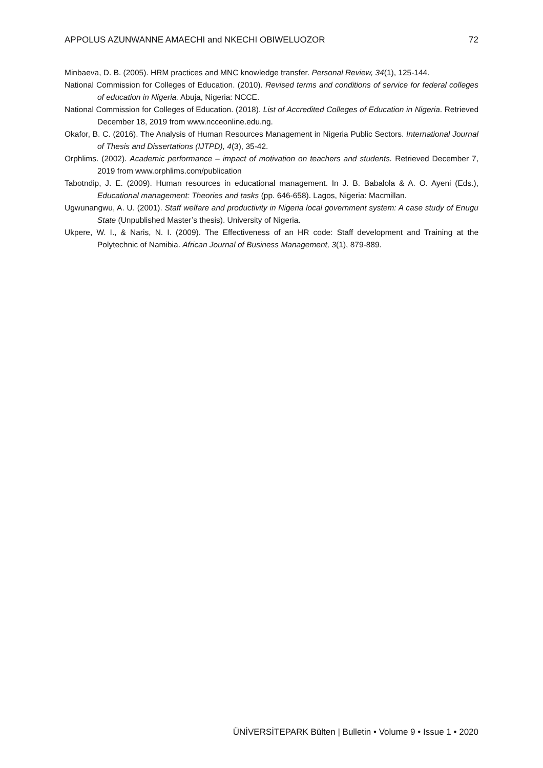APPOLUS AZUNWANNE AMAECHI and NKECHI OBIWELUOZOR 72
Minbaeva, D. B. (2005). HRM practices and MNC knowledge transfer. Personal Review, 34(1), 125-144.
National Commission for Colleges of Education. (2010). Revised terms and conditions of service for federal colleges of education in Nigeria. Abuja, Nigeria: NCCE.
National Commission for Colleges of Education. (2018). List of Accredited Colleges of Education in Nigeria. Retrieved December 18, 2019 from www.ncceonline.edu.ng.
Okafor, B. C. (2016). The Analysis of Human Resources Management in Nigeria Public Sectors. International Journal of Thesis and Dissertations (IJTPD), 4(3), 35-42.
Orphlims. (2002). Academic performance – impact of motivation on teachers and students. Retrieved December 7, 2019 from www.orphlims.com/publication
Tabotndip, J. E. (2009). Human resources in educational management. In J. B. Babalola & A. O. Ayeni (Eds.), Educational management: Theories and tasks (pp. 646-658). Lagos, Nigeria: Macmillan.
Ugwunangwu, A. U. (2001). Staff welfare and productivity in Nigeria local government system: A case study of Enugu State (Unpublished Master’s thesis). University of Nigeria.
Ukpere, W. I., & Naris, N. I. (2009). The Effectiveness of an HR code: Staff development and Training at the Polytechnic of Namibia. African Journal of Business Management, 3(1), 879-889.
ÜNİVERSİTEPARK Bülten | Bulletin • Volume 9 • Issue 1 • 2020